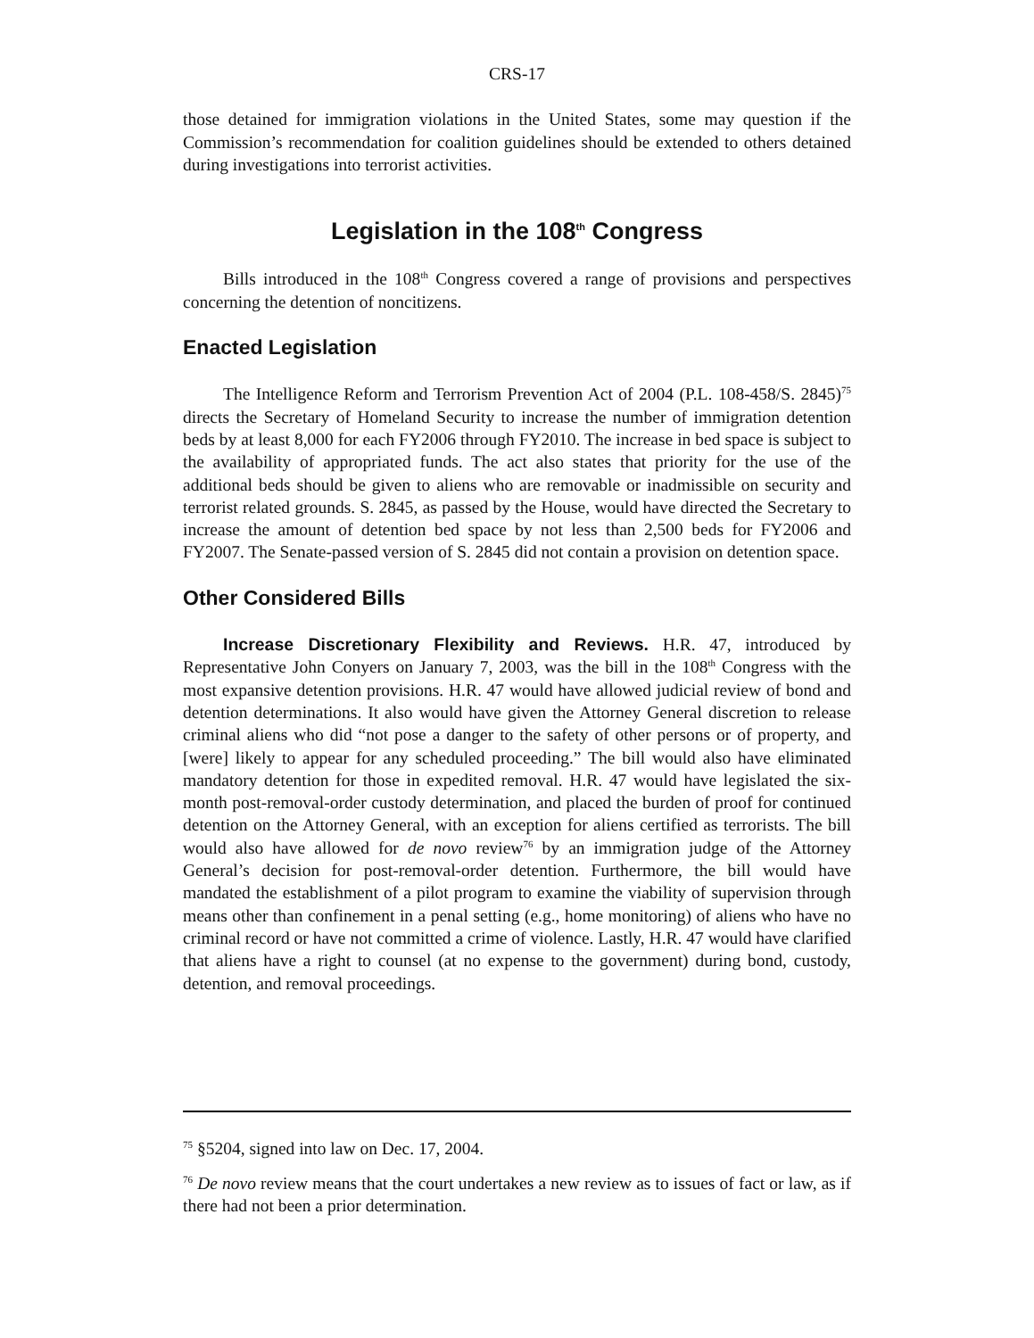CRS-17
those detained for immigration violations in the United States, some may question if the Commission’s recommendation for coalition guidelines should be extended to others detained during investigations into terrorist activities.
Legislation in the 108<sup>th</sup> Congress
Bills introduced in the 108<sup>th</sup> Congress covered a range of provisions and perspectives concerning the detention of noncitizens.
Enacted Legislation
The Intelligence Reform and Terrorism Prevention Act of 2004 (P.L. 108-458/S. 2845)<sup>75</sup> directs the Secretary of Homeland Security to increase the number of immigration detention beds by at least 8,000 for each FY2006 through FY2010. The increase in bed space is subject to the availability of appropriated funds. The act also states that priority for the use of the additional beds should be given to aliens who are removable or inadmissible on security and terrorist related grounds. S. 2845, as passed by the House, would have directed the Secretary to increase the amount of detention bed space by not less than 2,500 beds for FY2006 and FY2007. The Senate-passed version of S. 2845 did not contain a provision on detention space.
Other Considered Bills
Increase Discretionary Flexibility and Reviews. H.R. 47, introduced by Representative John Conyers on January 7, 2003, was the bill in the 108<sup>th</sup> Congress with the most expansive detention provisions. H.R. 47 would have allowed judicial review of bond and detention determinations. It also would have given the Attorney General discretion to release criminal aliens who did “not pose a danger to the safety of other persons or of property, and [were] likely to appear for any scheduled proceeding.” The bill would also have eliminated mandatory detention for those in expedited removal. H.R. 47 would have legislated the six-month post-removal-order custody determination, and placed the burden of proof for continued detention on the Attorney General, with an exception for aliens certified as terrorists. The bill would also have allowed for de novo review<sup>76</sup> by an immigration judge of the Attorney General’s decision for post-removal-order detention. Furthermore, the bill would have mandated the establishment of a pilot program to examine the viability of supervision through means other than confinement in a penal setting (e.g., home monitoring) of aliens who have no criminal record or have not committed a crime of violence. Lastly, H.R. 47 would have clarified that aliens have a right to counsel (at no expense to the government) during bond, custody, detention, and removal proceedings.
<sup>75</sup> §5204, signed into law on Dec. 17, 2004.
<sup>76</sup> De novo review means that the court undertakes a new review as to issues of fact or law, as if there had not been a prior determination.